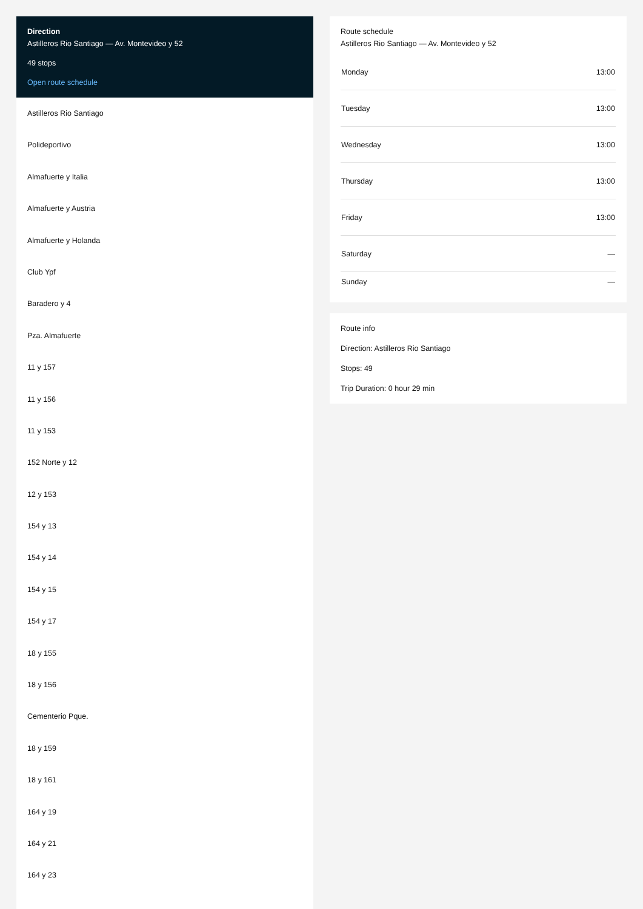Direction
Astilleros Rio Santiago — Av. Montevideo y 52
49 stops
Open route schedule
Astilleros Rio Santiago
Polideportivo
Almafuerte y Italia
Almafuerte y Austria
Almafuerte y Holanda
Club Ypf
Baradero y 4
Pza. Almafuerte
11 y 157
11 y 156
11 y 153
152 Norte y 12
12 y 153
154 y 13
154 y 14
154 y 15
154 y 17
18 y 155
18 y 156
Cementerio Pque.
18 y 159
18 y 161
164 y 19
164 y 21
164 y 23
Route schedule
Astilleros Rio Santiago — Av. Montevideo y 52
| Monday | 13:00 |
| Tuesday | 13:00 |
| Wednesday | 13:00 |
| Thursday | 13:00 |
| Friday | 13:00 |
| Saturday | — |
| Sunday | — |
Route info
Direction: Astilleros Rio Santiago
Stops: 49
Trip Duration: 0 hour 29 min